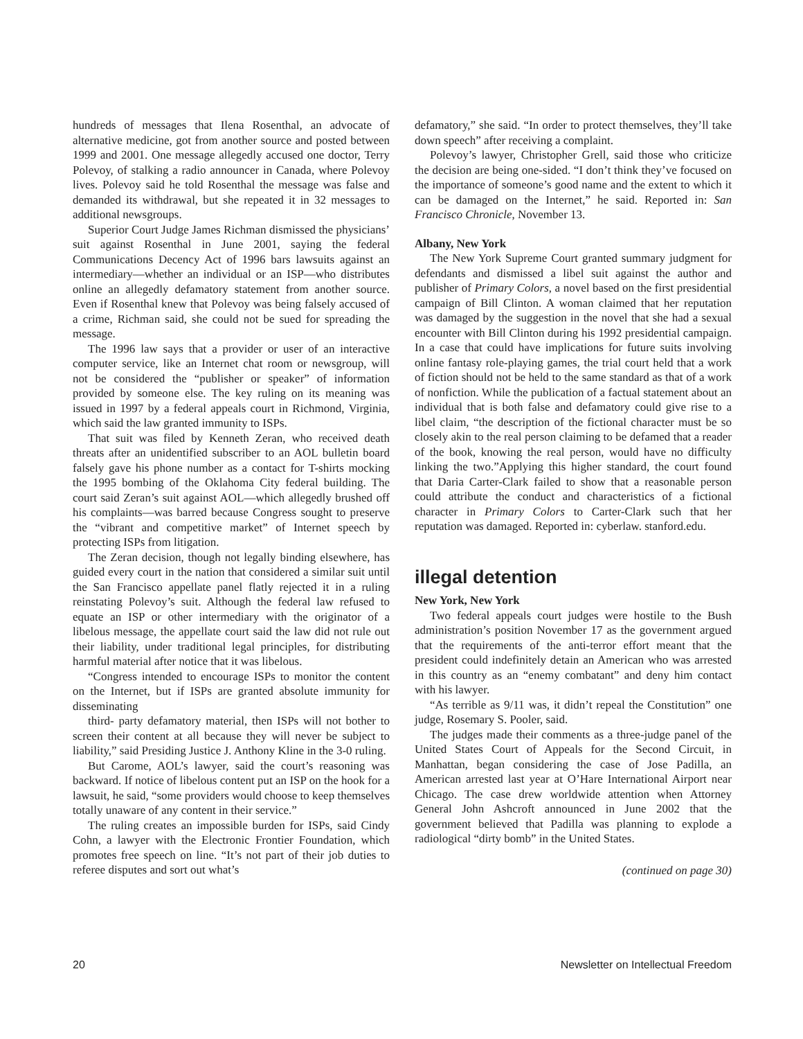hundreds of messages that Ilena Rosenthal, an advocate of alternative medicine, got from another source and posted between 1999 and 2001. One message allegedly accused one doctor, Terry Polevoy, of stalking a radio announcer in Canada, where Polevoy lives. Polevoy said he told Rosenthal the message was false and demanded its withdrawal, but she repeated it in 32 messages to additional newsgroups.
Superior Court Judge James Richman dismissed the physicians’ suit against Rosenthal in June 2001, saying the federal Communications Decency Act of 1996 bars lawsuits against an intermediary—whether an individual or an ISP—who distributes online an allegedly defamatory statement from another source. Even if Rosenthal knew that Polevoy was being falsely accused of a crime, Richman said, she could not be sued for spreading the message.
The 1996 law says that a provider or user of an interactive computer service, like an Internet chat room or newsgroup, will not be considered the “publisher or speaker” of information provided by someone else. The key ruling on its meaning was issued in 1997 by a federal appeals court in Richmond, Virginia, which said the law granted immunity to ISPs.
That suit was filed by Kenneth Zeran, who received death threats after an unidentified subscriber to an AOL bulletin board falsely gave his phone number as a contact for T-shirts mocking the 1995 bombing of the Oklahoma City federal building. The court said Zeran’s suit against AOL—which allegedly brushed off his complaints—was barred because Congress sought to preserve the “vibrant and competitive market” of Internet speech by protecting ISPs from litigation.
The Zeran decision, though not legally binding elsewhere, has guided every court in the nation that considered a similar suit until the San Francisco appellate panel flatly rejected it in a ruling reinstating Polevoy’s suit. Although the federal law refused to equate an ISP or other intermediary with the originator of a libelous message, the appellate court said the law did not rule out their liability, under traditional legal principles, for distributing harmful material after notice that it was libelous.
“Congress intended to encourage ISPs to monitor the content on the Internet, but if ISPs are granted absolute immunity for disseminating
third- party defamatory material, then ISPs will not bother to screen their content at all because they will never be subject to liability,” said Presiding Justice J. Anthony Kline in the 3-0 ruling.
But Carome, AOL’s lawyer, said the court’s reasoning was backward. If notice of libelous content put an ISP on the hook for a lawsuit, he said, “some providers would choose to keep themselves totally unaware of any content in their service.”
The ruling creates an impossible burden for ISPs, said Cindy Cohn, a lawyer with the Electronic Frontier Foundation, which promotes free speech on line. “It’s not part of their job duties to referee disputes and sort out what’s
defamatory,” she said. “In order to protect themselves, they’ll take down speech” after receiving a complaint.
Polevoy’s lawyer, Christopher Grell, said those who criticize the decision are being one-sided. “I don’t think they’ve focused on the importance of someone’s good name and the extent to which it can be damaged on the Internet,” he said. Reported in: San Francisco Chronicle, November 13.
Albany, New York
The New York Supreme Court granted summary judgment for defendants and dismissed a libel suit against the author and publisher of Primary Colors, a novel based on the first presidential campaign of Bill Clinton. A woman claimed that her reputation was damaged by the suggestion in the novel that she had a sexual encounter with Bill Clinton during his 1992 presidential campaign. In a case that could have implications for future suits involving online fantasy role-playing games, the trial court held that a work of fiction should not be held to the same standard as that of a work of nonfiction. While the publication of a factual statement about an individual that is both false and defamatory could give rise to a libel claim, “the description of the fictional character must be so closely akin to the real person claiming to be defamed that a reader of the book, knowing the real person, would have no difficulty linking the two.”Applying this higher standard, the court found that Daria Carter-Clark failed to show that a reasonable person could attribute the conduct and characteristics of a fictional character in Primary Colors to Carter-Clark such that her reputation was damaged. Reported in: cyberlaw. stanford.edu.
illegal detention
New York, New York
Two federal appeals court judges were hostile to the Bush administration’s position November 17 as the government argued that the requirements of the anti-terror effort meant that the president could indefinitely detain an American who was arrested in this country as an “enemy combatant” and deny him contact with his lawyer.
“As terrible as 9/11 was, it didn’t repeal the Constitution” one judge, Rosemary S. Pooler, said.
The judges made their comments as a three-judge panel of the United States Court of Appeals for the Second Circuit, in Manhattan, began considering the case of Jose Padilla, an American arrested last year at O’Hare International Airport near Chicago. The case drew worldwide attention when Attorney General John Ashcroft announced in June 2002 that the government believed that Padilla was planning to explode a radiological “dirty bomb” in the United States.
(continued on page 30)
20 Newsletter on Intellectual Freedom